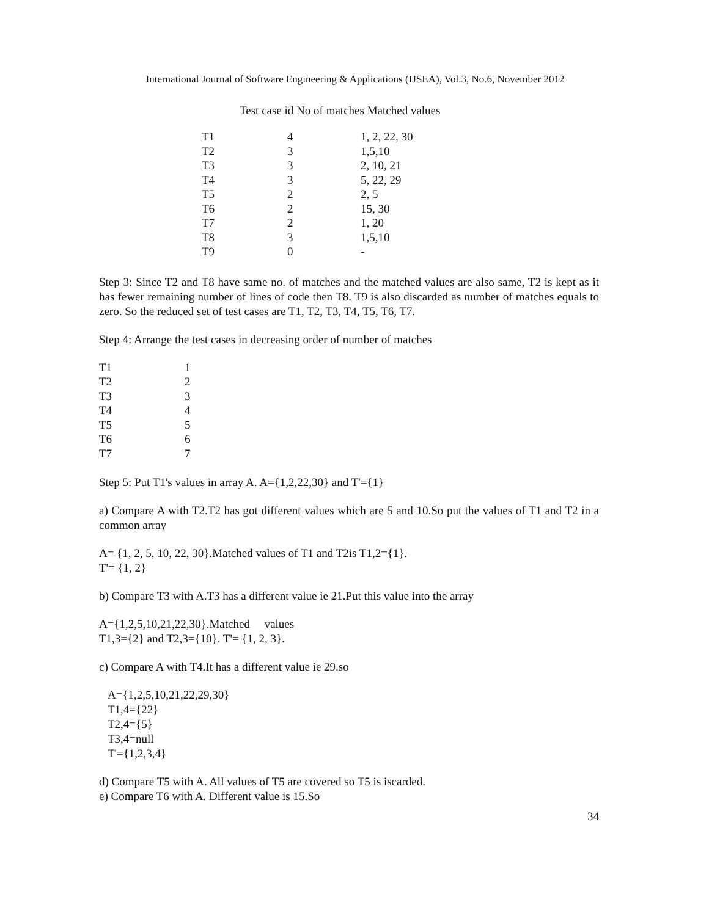International Journal of Software Engineering & Applications (IJSEA), Vol.3, No.6, November 2012
Test case id No of matches Matched values
| T1 | 4 | 1, 2, 22, 30 |
| T2 | 3 | 1,5,10 |
| T3 | 3 | 2, 10, 21 |
| T4 | 3 | 5, 22, 29 |
| T5 | 2 | 2, 5 |
| T6 | 2 | 15, 30 |
| T7 | 2 | 1, 20 |
| T8 | 3 | 1,5,10 |
| T9 | 0 | - |
Step 3: Since T2 and T8 have same no. of matches and the matched values are also same, T2 is kept as it has fewer remaining number of lines of code then T8. T9 is also discarded as number of matches equals to zero. So the reduced set of test cases are T1, T2, T3, T4, T5, T6, T7.
Step 4: Arrange the test cases in decreasing order of number of matches
| T1 | 1 |
| T2 | 2 |
| T3 | 3 |
| T4 | 4 |
| T5 | 5 |
| T6 | 6 |
| T7 | 7 |
Step 5: Put T1's values in array A. A={1,2,22,30} and T'={1}
a) Compare A with T2.T2 has got different values which are 5 and 10.So put the values of T1 and T2 in a common array
A= {1, 2, 5, 10, 22, 30}.Matched values of T1 and T2is T1,2={1}.
T'= {1, 2}
b) Compare T3 with A.T3 has a different value ie 21.Put this value into the array
A={1,2,5,10,21,22,30}.Matched values
T1,3={2} and T2,3={10}. T'= {1, 2, 3}.
c) Compare A with T4.It has a different value ie 29.so
A={1,2,5,10,21,22,29,30}
T1,4={22}
T2,4={5}
T3,4=null
T'={1,2,3,4}
d) Compare T5 with A. All values of T5 are covered so T5 is iscarded.
e) Compare T6 with A. Different value is 15.So
34